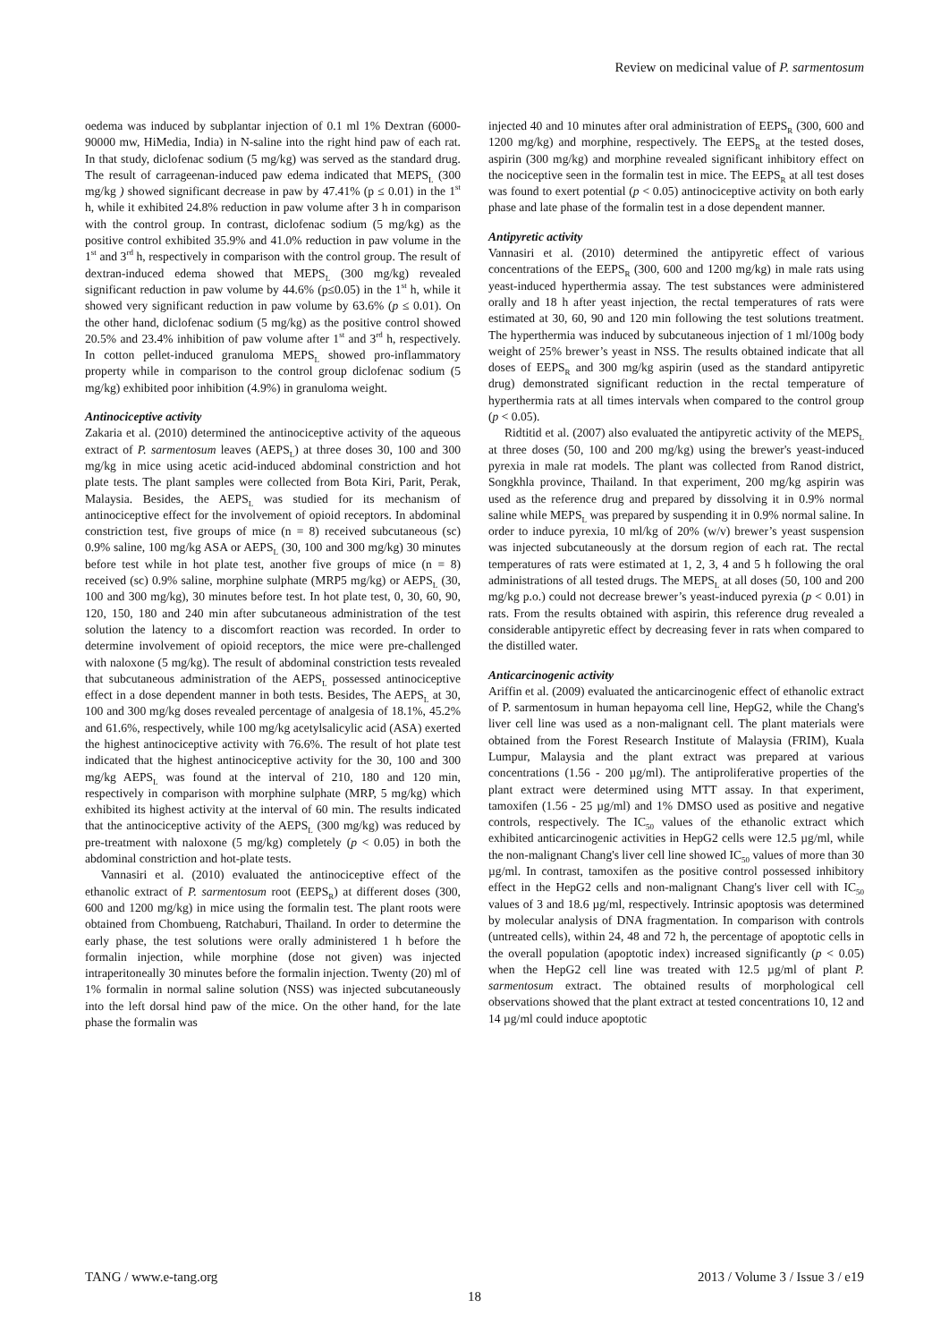Review on medicinal value of P. sarmentosum
oedema was induced by subplantar injection of 0.1 ml 1% Dextran (6000-90000 mw, HiMedia, India) in N-saline into the right hind paw of each rat. In that study, diclofenac sodium (5 mg/kg) was served as the standard drug. The result of carrageenan-induced paw edema indicated that MEPS<sub>L</sub> (300 mg/kg ) showed significant decrease in paw by 47.41% (p ≤ 0.01) in the 1<sup>st</sup> h, while it exhibited 24.8% reduction in paw volume after 3 h in comparison with the control group. In contrast, diclofenac sodium (5 mg/kg) as the positive control exhibited 35.9% and 41.0% reduction in paw volume in the 1<sup>st</sup> and 3<sup>rd</sup> h, respectively in comparison with the control group. The result of dextran-induced edema showed that MEPS<sub>L</sub> (300 mg/kg) revealed significant reduction in paw volume by 44.6% (p≤0.05) in the 1<sup>st</sup> h, while it showed very significant reduction in paw volume by 63.6% (p ≤ 0.01). On the other hand, diclofenac sodium (5 mg/kg) as the positive control showed 20.5% and 23.4% inhibition of paw volume after 1<sup>st</sup> and 3<sup>rd</sup> h, respectively. In cotton pellet-induced granuloma MEPS<sub>L</sub> showed pro-inflammatory property while in comparison to the control group diclofenac sodium (5 mg/kg) exhibited poor inhibition (4.9%) in granuloma weight.
Antinociceptive activity
Zakaria et al. (2010) determined the antinociceptive activity of the aqueous extract of P. sarmentosum leaves (AEPS<sub>L</sub>) at three doses 30, 100 and 300 mg/kg in mice using acetic acid-induced abdominal constriction and hot plate tests. The plant samples were collected from Bota Kiri, Parit, Perak, Malaysia. Besides, the AEPS<sub>L</sub> was studied for its mechanism of antinociceptive effect for the involvement of opioid receptors. In abdominal constriction test, five groups of mice (n = 8) received subcutaneous (sc) 0.9% saline, 100 mg/kg ASA or AEPS<sub>L</sub> (30, 100 and 300 mg/kg) 30 minutes before test while in hot plate test, another five groups of mice (n = 8) received (sc) 0.9% saline, morphine sulphate (MRP5 mg/kg) or AEPS<sub>L</sub> (30, 100 and 300 mg/kg), 30 minutes before test. In hot plate test, 0, 30, 60, 90, 120, 150, 180 and 240 min after subcutaneous administration of the test solution the latency to a discomfort reaction was recorded. In order to determine involvement of opioid receptors, the mice were pre-challenged with naloxone (5 mg/kg). The result of abdominal constriction tests revealed that subcutaneous administration of the AEPS<sub>L</sub> possessed antinociceptive effect in a dose dependent manner in both tests. Besides, The AEPS<sub>L</sub> at 30, 100 and 300 mg/kg doses revealed percentage of analgesia of 18.1%, 45.2% and 61.6%, respectively, while 100 mg/kg acetylsalicylic acid (ASA) exerted the highest antinociceptive activity with 76.6%. The result of hot plate test indicated that the highest antinociceptive activity for the 30, 100 and 300 mg/kg AEPS<sub>L</sub> was found at the interval of 210, 180 and 120 min, respectively in comparison with morphine sulphate (MRP, 5 mg/kg) which exhibited its highest activity at the interval of 60 min. The results indicated that the antinociceptive activity of the AEPS<sub>L</sub> (300 mg/kg) was reduced by pre-treatment with naloxone (5 mg/kg) completely (p < 0.05) in both the abdominal constriction and hot-plate tests.
Vannasiri et al. (2010) evaluated the antinociceptive effect of the ethanolic extract of P. sarmentosum root (EEPS<sub>R</sub>) at different doses (300, 600 and 1200 mg/kg) in mice using the formalin test. The plant roots were obtained from Chombueng, Ratchaburi, Thailand. In order to determine the early phase, the test solutions were orally administered 1 h before the formalin injection, while morphine (dose not given) was injected intraperitoneally 30 minutes before the formalin injection. Twenty (20) ml of 1% formalin in normal saline solution (NSS) was injected subcutaneously into the left dorsal hind paw of the mice. On the other hand, for the late phase the formalin was
injected 40 and 10 minutes after oral administration of EEPS<sub>R</sub> (300, 600 and 1200 mg/kg) and morphine, respectively. The EEPS<sub>R</sub> at the tested doses, aspirin (300 mg/kg) and morphine revealed significant inhibitory effect on the nociceptive seen in the formalin test in mice. The EEPS<sub>R</sub> at all test doses was found to exert potential (p < 0.05) antinociceptive activity on both early phase and late phase of the formalin test in a dose dependent manner.
Antipyretic activity
Vannasiri et al. (2010) determined the antipyretic effect of various concentrations of the EEPS<sub>R</sub> (300, 600 and 1200 mg/kg) in male rats using yeast-induced hyperthermia assay. The test substances were administered orally and 18 h after yeast injection, the rectal temperatures of rats were estimated at 30, 60, 90 and 120 min following the test solutions treatment. The hyperthermia was induced by subcutaneous injection of 1 ml/100g body weight of 25% brewer’s yeast in NSS. The results obtained indicate that all doses of EEPS<sub>R</sub> and 300 mg/kg aspirin (used as the standard antipyretic drug) demonstrated significant reduction in the rectal temperature of hyperthermia rats at all times intervals when compared to the control group (p < 0.05).
Ridtitid et al. (2007) also evaluated the antipyretic activity of the MEPS<sub>L</sub> at three doses (50, 100 and 200 mg/kg) using the brewer's yeast-induced pyrexia in male rat models. The plant was collected from Ranod district, Songkhla province, Thailand. In that experiment, 200 mg/kg aspirin was used as the reference drug and prepared by dissolving it in 0.9% normal saline while MEPS<sub>L</sub> was prepared by suspending it in 0.9% normal saline. In order to induce pyrexia, 10 ml/kg of 20% (w/v) brewer’s yeast suspension was injected subcutaneously at the dorsum region of each rat. The rectal temperatures of rats were estimated at 1, 2, 3, 4 and 5 h following the oral administrations of all tested drugs. The MEPS<sub>L</sub> at all doses (50, 100 and 200 mg/kg p.o.) could not decrease brewer’s yeast-induced pyrexia (p < 0.01) in rats. From the results obtained with aspirin, this reference drug revealed a considerable antipyretic effect by decreasing fever in rats when compared to the distilled water.
Anticarcinogenic activity
Ariffin et al. (2009) evaluated the anticarcinogenic effect of ethanolic extract of P. sarmentosum in human hepayoma cell line, HepG2, while the Chang's liver cell line was used as a non-malignant cell. The plant materials were obtained from the Forest Research Institute of Malaysia (FRIM), Kuala Lumpur, Malaysia and the plant extract was prepared at various concentrations (1.56 - 200 µg/ml). The antiproliferative properties of the plant extract were determined using MTT assay. In that experiment, tamoxifen (1.56 - 25 µg/ml) and 1% DMSO used as positive and negative controls, respectively. The IC<sub>50</sub> values of the ethanolic extract which exhibited anticarcinogenic activities in HepG2 cells were 12.5 µg/ml, while the non-malignant Chang's liver cell line showed IC<sub>50</sub> values of more than 30 µg/ml. In contrast, tamoxifen as the positive control possessed inhibitory effect in the HepG2 cells and non-malignant Chang's liver cell with IC<sub>50</sub> values of 3 and 18.6 µg/ml, respectively. Intrinsic apoptosis was determined by molecular analysis of DNA fragmentation. In comparison with controls (untreated cells), within 24, 48 and 72 h, the percentage of apoptotic cells in the overall population (apoptotic index) increased significantly (p < 0.05) when the HepG2 cell line was treated with 12.5 µg/ml of plant P. sarmentosum extract. The obtained results of morphological cell observations showed that the plant extract at tested concentrations 10, 12 and 14 µg/ml could induce apoptotic
TANG / www.e-tang.org 2013 / Volume 3 / Issue 3 / e19
18